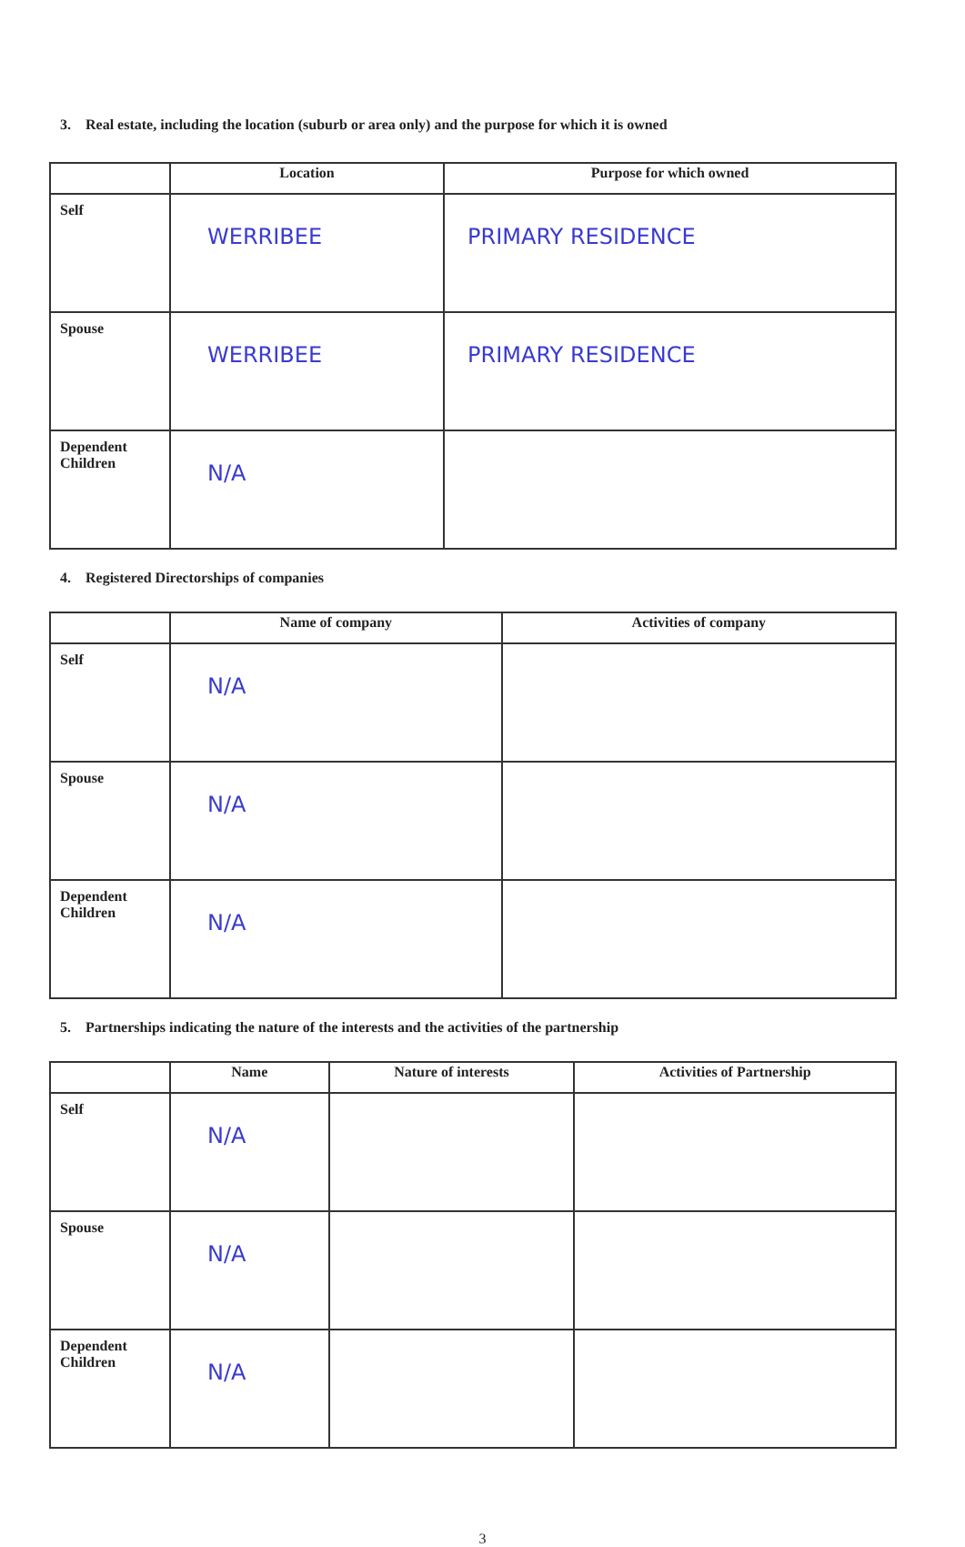3. Real estate, including the location (suburb or area only) and the purpose for which it is owned
| | Location | Purpose for which owned |
| --- | --- | --- |
| Self | WERRIBEE | PRIMARY RESIDENCE |
| Spouse | WERRIBEE | PRIMARY RESIDENCE |
| Dependent Children | N/A | |
4. Registered Directorships of companies
| | Name of company | Activities of company |
| --- | --- | --- |
| Self | N/A | |
| Spouse | N/A | |
| Dependent Children | N/A | |
5. Partnerships indicating the nature of the interests and the activities of the partnership
| | Name | Nature of interests | Activities of Partnership |
| --- | --- | --- | --- |
| Self | N/A | | |
| Spouse | N/A | | |
| Dependent Children | N/A | | |
3